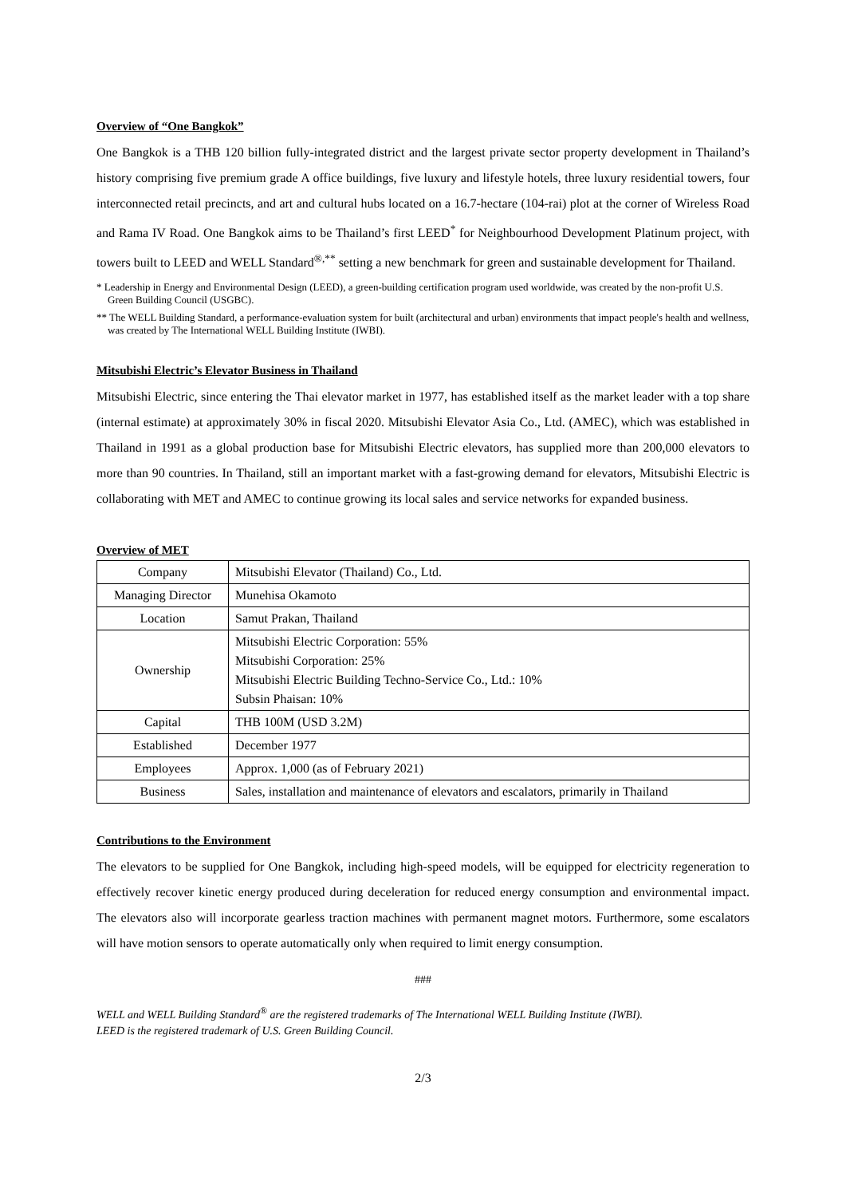Overview of “One Bangkok”
One Bangkok is a THB 120 billion fully-integrated district and the largest private sector property development in Thailand’s history comprising five premium grade A office buildings, five luxury and lifestyle hotels, three luxury residential towers, four interconnected retail precincts, and art and cultural hubs located on a 16.7-hectare (104-rai) plot at the corner of Wireless Road and Rama IV Road. One Bangkok aims to be Thailand’s first LEED<sup>*</sup> for Neighbourhood Development Platinum project, with towers built to LEED and WELL Standard<sup>®,**</sup> setting a new benchmark for green and sustainable development for Thailand.
* Leadership in Energy and Environmental Design (LEED), a green-building certification program used worldwide, was created by the non-profit U.S. Green Building Council (USGBC).
** The WELL Building Standard, a performance-evaluation system for built (architectural and urban) environments that impact people's health and wellness, was created by The International WELL Building Institute (IWBI).
Mitsubishi Electric’s Elevator Business in Thailand
Mitsubishi Electric, since entering the Thai elevator market in 1977, has established itself as the market leader with a top share (internal estimate) at approximately 30% in fiscal 2020. Mitsubishi Elevator Asia Co., Ltd. (AMEC), which was established in Thailand in 1991 as a global production base for Mitsubishi Electric elevators, has supplied more than 200,000 elevators to more than 90 countries. In Thailand, still an important market with a fast-growing demand for elevators, Mitsubishi Electric is collaborating with MET and AMEC to continue growing its local sales and service networks for expanded business.
Overview of MET
| Company | Mitsubishi Elevator (Thailand) Co., Ltd. |
| Managing Director | Munehisa Okamoto |
| Location | Samut Prakan, Thailand |
| Ownership | Mitsubishi Electric Corporation: 55% Mitsubishi Corporation: 25% Mitsubishi Electric Building Techno-Service Co., Ltd.: 10% Subsin Phaisan: 10% |
| Capital | THB 100M (USD 3.2M) |
| Established | December 1977 |
| Employees | Approx. 1,000 (as of February 2021) |
| Business | Sales, installation and maintenance of elevators and escalators, primarily in Thailand |
Contributions to the Environment
The elevators to be supplied for One Bangkok, including high-speed models, will be equipped for electricity regeneration to effectively recover kinetic energy produced during deceleration for reduced energy consumption and environmental impact. The elevators also will incorporate gearless traction machines with permanent magnet motors. Furthermore, some escalators will have motion sensors to operate automatically only when required to limit energy consumption.
###
WELL and WELL Building Standard<sup>®</sup> are the registered trademarks of The International WELL Building Institute (IWBI).
LEED is the registered trademark of U.S. Green Building Council.
2/3